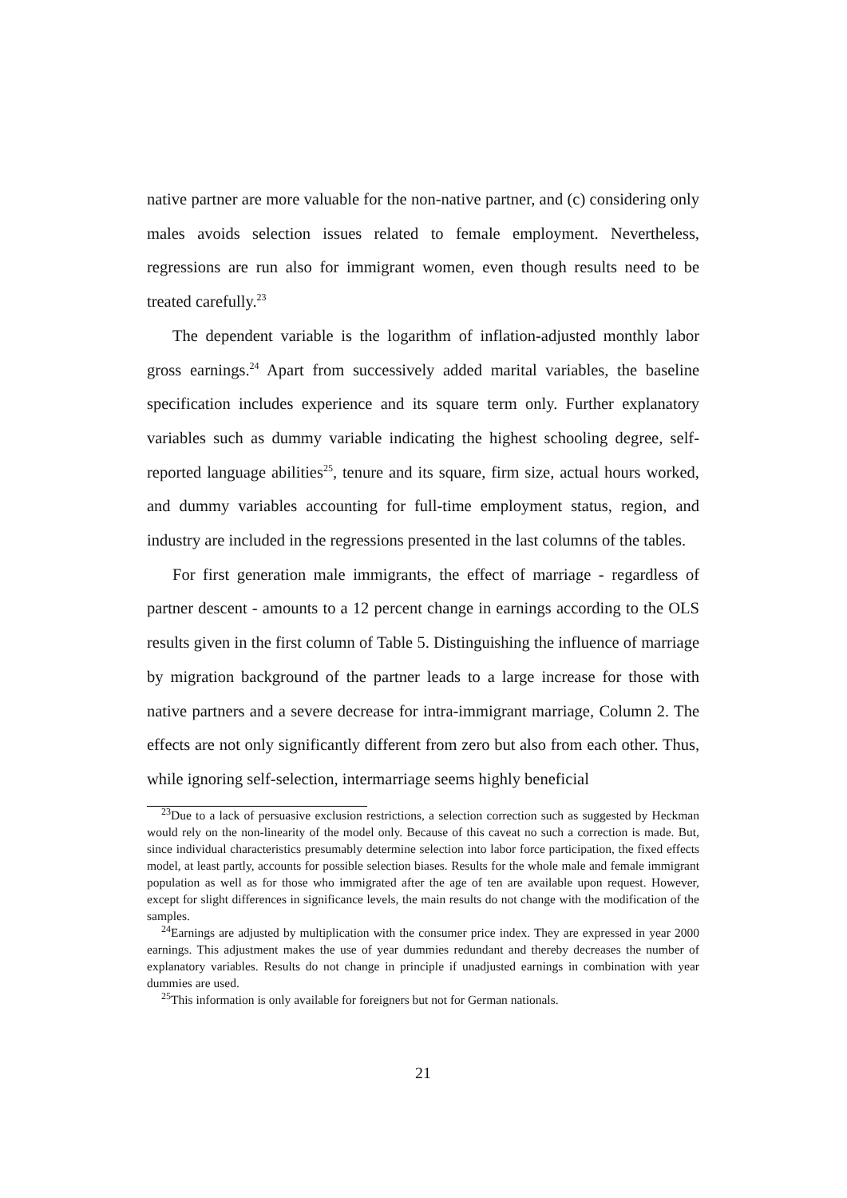native partner are more valuable for the non-native partner, and (c) considering only males avoids selection issues related to female employment. Nevertheless, regressions are run also for immigrant women, even though results need to be treated carefully.<sup>23</sup>
The dependent variable is the logarithm of inflation-adjusted monthly labor gross earnings.<sup>24</sup> Apart from successively added marital variables, the baseline specification includes experience and its square term only. Further explanatory variables such as dummy variable indicating the highest schooling degree, self-reported language abilities<sup>25</sup>, tenure and its square, firm size, actual hours worked, and dummy variables accounting for full-time employment status, region, and industry are included in the regressions presented in the last columns of the tables.
For first generation male immigrants, the effect of marriage - regardless of partner descent - amounts to a 12 percent change in earnings according to the OLS results given in the first column of Table 5. Distinguishing the influence of marriage by migration background of the partner leads to a large increase for those with native partners and a severe decrease for intra-immigrant marriage, Column 2. The effects are not only significantly different from zero but also from each other. Thus, while ignoring self-selection, intermarriage seems highly beneficial
<sup>23</sup> Due to a lack of persuasive exclusion restrictions, a selection correction such as suggested by Heckman would rely on the non-linearity of the model only. Because of this caveat no such a correction is made. But, since individual characteristics presumably determine selection into labor force participation, the fixed effects model, at least partly, accounts for possible selection biases. Results for the whole male and female immigrant population as well as for those who immigrated after the age of ten are available upon request. However, except for slight differences in significance levels, the main results do not change with the modification of the samples.
<sup>24</sup> Earnings are adjusted by multiplication with the consumer price index. They are expressed in year 2000 earnings. This adjustment makes the use of year dummies redundant and thereby decreases the number of explanatory variables. Results do not change in principle if unadjusted earnings in combination with year dummies are used.
<sup>25</sup> This information is only available for foreigners but not for German nationals.
21